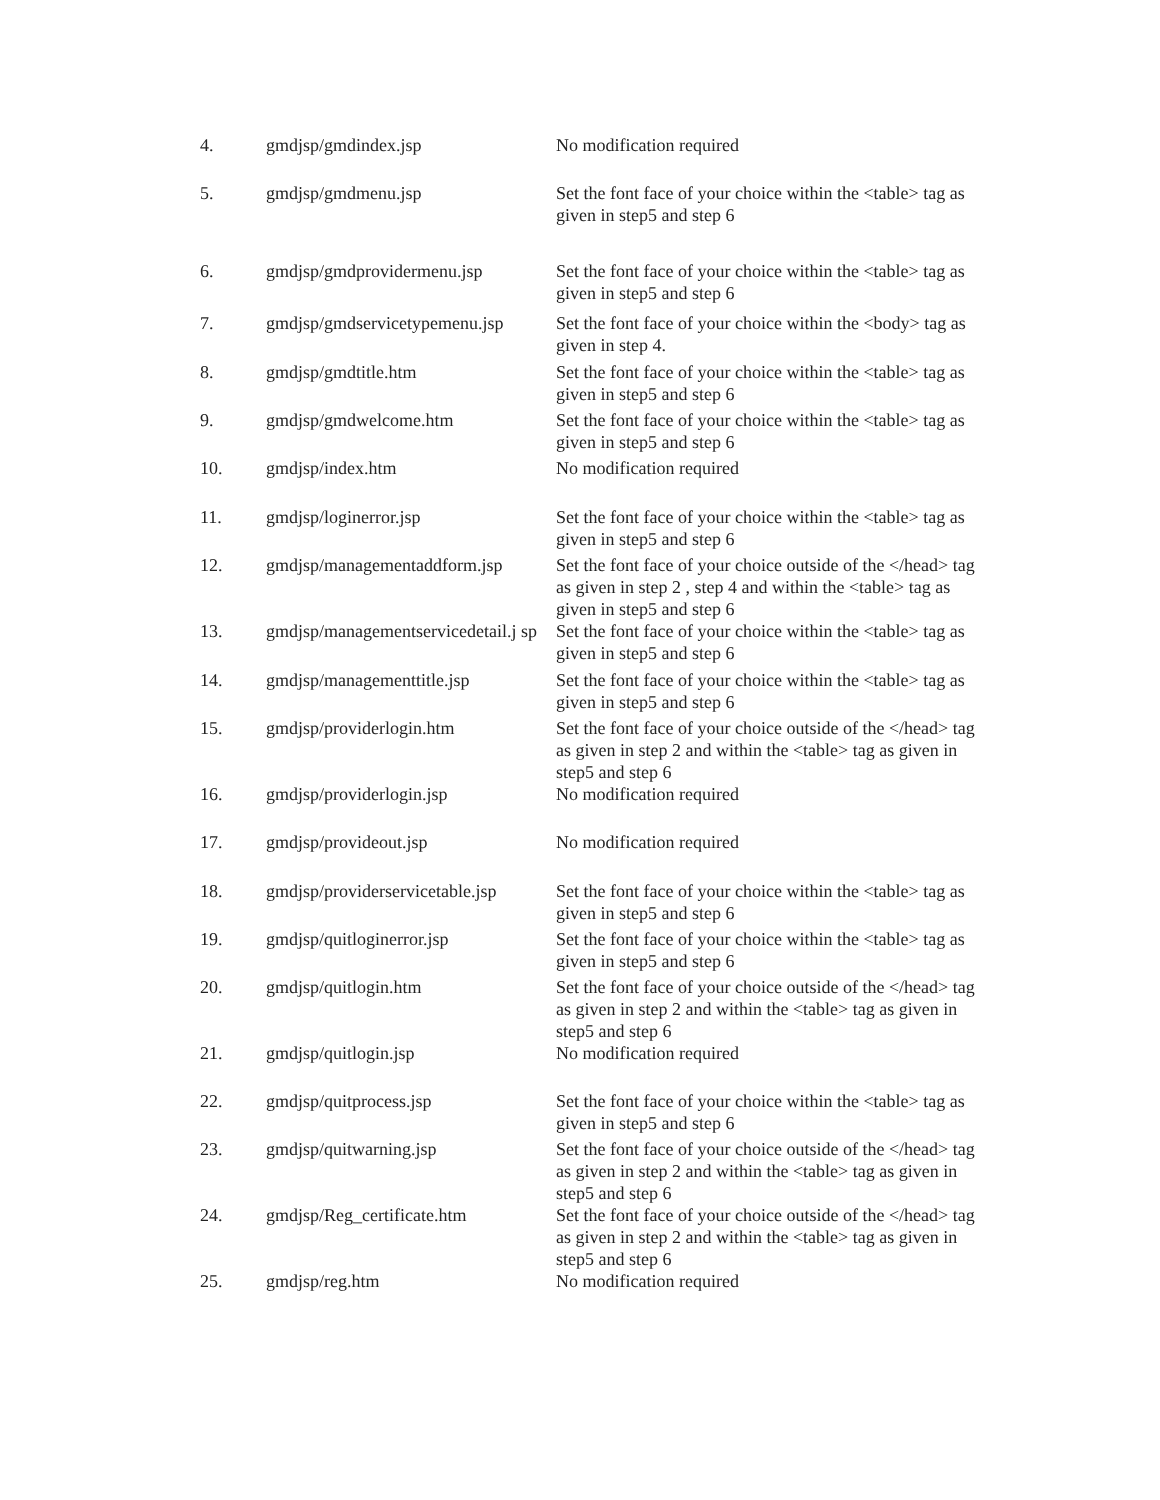| 4. | gmdjsp/gmdindex.jsp | No modification required |
| 5. | gmdjsp/gmdmenu.jsp | Set the font face of your choice within the <table> tag as given in step5 and step 6 |
| 6. | gmdjsp/gmdprovidermenu.jsp | Set the font face of your choice within the <table> tag as given in step5 and step 6 |
| 7. | gmdjsp/gmdservicetypemenu.jsp | Set the font face of your choice within the <body> tag as given in step 4. |
| 8. | gmdjsp/gmdtitle.htm | Set the font face of your choice within the <table> tag as given in step5 and step 6 |
| 9. | gmdjsp/gmdwelcome.htm | Set the font face of your choice within the <table> tag as given in step5 and step 6 |
| 10. | gmdjsp/index.htm | No modification required |
| 11. | gmdjsp/loginerror.jsp | Set the font face of your choice within the <table> tag as given in step5 and step 6 |
| 12. | gmdjsp/managementaddform.jsp | Set the font face of your choice outside of the </head> tag as given in step 2 , step 4 and within the <table> tag as given in step5 and step 6 |
| 13. | gmdjsp/managementservicedetail.j sp | Set the font face of your choice within the <table> tag as given in step5 and step 6 |
| 14. | gmdjsp/managementtitle.jsp | Set the font face of your choice within the <table> tag as given in step5 and step 6 |
| 15. | gmdjsp/providerlogin.htm | Set the font face of your choice outside of the </head> tag as given in step 2 and within the <table> tag as given in step5 and step 6 |
| 16. | gmdjsp/providerlogin.jsp | No modification required |
| 17. | gmdjsp/provideout.jsp | No modification required |
| 18. | gmdjsp/providerservicetable.jsp | Set the font face of your choice within the <table> tag as given in step5 and step 6 |
| 19. | gmdjsp/quitloginerror.jsp | Set the font face of your choice within the <table> tag as given in step5 and step 6 |
| 20. | gmdjsp/quitlogin.htm | Set the font face of your choice outside of the </head> tag as given in step 2 and within the <table> tag as given in step5 and step 6 |
| 21. | gmdjsp/quitlogin.jsp | No modification required |
| 22. | gmdjsp/quitprocess.jsp | Set the font face of your choice within the <table> tag as given in step5 and step 6 |
| 23. | gmdjsp/quitwarning.jsp | Set the font face of your choice outside of the </head> tag as given in step 2 and within the <table> tag as given in step5 and step 6 |
| 24. | gmdjsp/Reg_certificate.htm | Set the font face of your choice outside of the </head> tag as given in step 2 and within the <table> tag as given in step5 and step 6 |
| 25. | gmdjsp/reg.htm | No modification required |